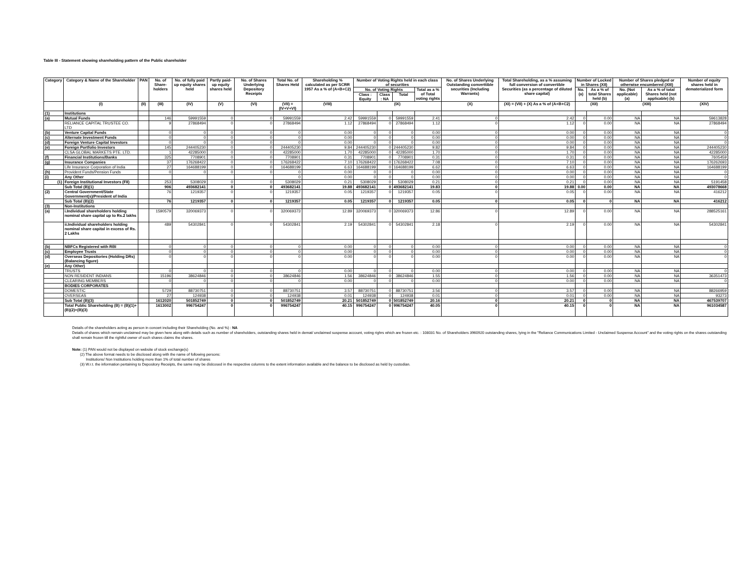Table III - Statement showing shareholding pattern of the Public shareholder
| Category | Category & Name of the Shareholder | PAN | No. of Share-holders | No. of fully paid up equity shares held | Partly paid-up equity shares held | No. of Shares Underlying Depository Receipts | Total No. of Shares Held | Shareholding % calculated as per SCRR 1957 As a % of (A+B+C2) | Number of Voting Rights held in each class of securities | | | | No. of Shares Underlying Outstanding converttible securities (Including Warrants) | Total Shareholding, as a % assuming full conversion of convertible Securities (as a percentage of diluted share capital) | Number of Locked in Shares (XII) | | Number of Shares pledged or otherwise encumbered (XIII) | | Number of equity shares held in dematerialized form |
| --- | --- | --- | --- | --- | --- | --- | --- | --- | --- | --- | --- | --- | --- | --- | --- | --- | --- | --- | --- |
| | | | | | | | | | No. of Voting Rights | | | Total as a % of Total voting rights | | | No. (a) | As a % of total Shares held (b) | No. (Not applicable) (a) | As a % of total Shares held (not applicable) (b) | |
| | | | | | | | | | Class : Equity | Class : NA | Total | | | | | | | | |
| | (I) | (II) | (III) | (IV) | (V) | (VI) | (VII) = (IV+V+VI) | (VIII) | (IX) | | | | (X) | (XI) = (VII) + (X) As a % of (A+B+C2) | (XII) | | (XIII) | | (XIV) |
| (1) | Institutions | | | | | | | | | | | | | | | | | | |
| (a) | Mutual Funds | | 146 | 59991559 | 0 | 0 | 59991559 | 2.42 | 59991559 | 0 | 59991559 | 2.41 | 0 | 2.42 | 0 | 0.00 | NA | NA | 59613828 |
| | RELIANCE CAPITAL TRUSTEE CO. LTD | | 9 | 27868494 | 0 | 0 | 27868494 | 1.12 | 27868494 | 0 | 27868494 | 1.12 | 0 | 1.12 | 0 | 0.00 | NA | NA | 27868494 |
| (b) | Venture Capital Funds | | 0 | 0 | 0 | 0 | 0 | 0.00 | 0 | 0 | 0 | 0.00 | 0 | 0.00 | 0 | 0.00 | NA | NA | 0 |
| (c) | Alternate Investment Funds | | 0 | 0 | 0 | 0 | 0 | 0.00 | 0 | 0 | 0 | 0.00 | 0 | 0.00 | 0 | 0.00 | NA | NA | 0 |
| (d) | Foreign Venture Capital Investors | | 0 | 0 | 0 | 0 | 0 | 0.00 | 0 | 0 | 0 | 0.00 | 0 | 0.00 | 0 | 0.00 | NA | NA | 0 |
| (e) | Foreign Portfolio Investors | | 145 | 244405230 | 0 | 0 | 244405230 | 9.84 | 244405230 | 0 | 244405230 | 9.82 | 0 | 9.84 | 0 | 0.00 | NA | NA | 244405230 |
| | CLSA GLOBAL MARKETS PTE. LTD. | | 1 | 42285000 | 0 | 0 | 42285000 | 1.70 | 42285000 | 0 | 42285000 | 1.70 | 0 | 1.70 | 0 | 0.00 | NA | NA | 42285000 |
| (f) | Financial Institutions/Banks | | 325 | 7708901 | 0 | 0 | 7708901 | 0.31 | 7708901 | 0 | 7708901 | 0.31 | 0 | 0.31 | 0 | 0.00 | NA | NA | 7605459 |
| (g) | Insurance Companies | | 37 | 176268422 | 0 | 0 | 176268422 | 7.10 | 176268422 | 0 | 176268422 | 7.08 | 0 | 7.10 | 0 | 0.00 | NA | NA | 176262693 |
| | Life Insurance Corporation of India | | 27 | 164688199 | 0 | 0 | 164688199 | 6.63 | 164688199 | 0 | 164688199 | 6.62 | 0 | 6.63 | 0 | 0.00 | NA | NA | 164688199 |
| (h) | Provident Funds/Pension Funds | | 0 | 0 | 0 | 0 | 0 | 0.00 | 0 | 0 | 0 | 0.00 | 0 | 0.00 | 0 | 0.00 | NA | NA | 0 |
| (i) | Any Other | | | | | | 0 | 0.00 | 0 | 0 | 0 | 0.00 | 0 | 0.00 | 0 | 0.00 | NA | NA | 0 |
| (1) | Foreign Institutional Investors (FII) | | 253 | 5308029 | 0 | 0 | 5308029 | 0.21 | 5308029 | 0 | 5308029 | 0.21 | 0 | 0.21 | 0 | 0.00 | NA | NA | 5191458 |
| | Sub Total (B)(1) | | 906 | 493682141 | 0 | 0 | 493682141 | 19.88 | 493682141 | 0 | 493682141 | 19.83 | 0 | 19.88 | 0.00 | 0.00 | NA | NA | 493078668 |
| (2) | Central Government/State Government(s)/President of India | | 76 | 1219357 | 0 | 0 | 1219357 | 0.05 | 1219357 | 0 | 1219357 | 0.05 | 0 | 0.05 | 0 | 0.00 | NA | NA | 416212 |
| | Sub Total (B)(2) | | 76 | 1219357 | 0 | 0 | 1219357 | 0.05 | 1219357 | 0 | 1219357 | 0.05 | 0 | 0.05 | 0 | 0 | NA | NA | 416212 |
| (3) | Non-Institutions | | | | | | | | | | | | | | | | | | |
| (a) | i.Individual shareholders holding nominal share capital up to Rs.2 lakhs | | 1590579 | 320069373 | 0 | 0 | 320069373 | 12.89 | 320069373 | 0 | 320069373 | 12.86 | 0 | 12.89 | 0 | 0.00 | NA | NA | 288525161 |
| | ii.Individual shareholders holding nominal share capital in excess of Rs. 2 Lakhs | | 489 | 54302841 | 0 | 0 | 54302841 | 2.19 | 54302841 | 0 | 54302841 | 2.18 | 0 | 2.19 | 0 | 0.00 | NA | NA | 54302841 |
| (b) | NBFCs Registered with RBI | | 0 | 0 | 0 | 0 | 0 | 0.00 | 0 | 0 | 0 | 0.00 | 0 | 0.00 | 0 | 0.00 | NA | NA | 0 |
| (c) | Employee Trusts | | 0 | 0 | 0 | 0 | 0 | 0.00 | 0 | 0 | 0 | 0.00 | 0 | 0.00 | 0 | 0.00 | NA | NA | 0 |
| (d) | Overseas Depositories (Holding DRs)(Balancing figure) | | 0 | 0 | 0 | 0 | 0 | 0.00 | 0 | 0 | 0 | 0.00 | 0 | 0.00 | 0 | 0.00 | NA | NA | 0 |
| (e) | Any Other) | | | | | | | | | | | | | | | | | | |
| | TRUSTS | | 0 | 0 | 0 | 0 | 0 | 0.00 | 0 | 0 | 0 | 0.00 | 0 | 0.00 | 0 | 0.00 | NA | NA | 0 |
| | NON RESIDENT INDIANS | | 15196 | 38624846 | 0 | 0 | 38624846 | 1.56 | 38624846 | 0 | 38624846 | 1.55 | 0 | 1.56 | 0 | 0.00 | NA | NA | 36351473 |
| | CLEARING MEMBERS | | 0 | 0 | 0 | 0 | 0 | 0.00 | 0 | 0 | 0 | 0.00 | 0 | 0.00 | 0 | 0.00 | NA | NA | 0 |
| | BODIES CORPORATES | | | | | | | | | | | | | | | | | | |
| | DOMESTIC | | 5729 | 88730751 | 0 | 0 | 88730751 | 3.57 | 88730751 | 0 | 88730751 | 3.56 | 0 | 3.57 | 0 | 0.00 | NA | NA | 88266959 |
| | OVERSEAS | | 27 | 124938 | 0 | 0 | 124938 | 0.01 | 124938 | 0 | 124938 | 0.01 | 0 | 0.01 | 0 | 0.00 | NA | NA | 93273 |
| | Sub Total (B)(3) | | 1612020 | 501852749 | 0 | 0 | 501852749 | 20.21 | 501852749 | 0 | 501852749 | 20.16 | 0 | 20.21 | 0 | 0 | NA | NA | 467539707 |
| | Total Public Shareholding (B) = (B)(1)+(B)(2)+(B)(3) | | 1613002 | 996754247 | 0 | 0 | 996754247 | 40.15 | 996754247 | 0 | 996754247 | 40.05 | 0 | 40.15 | 0 | 0 | NA | NA | 961034587 |
Details of the shareholders acting as person in concert including their Shareholding (No. and %) : NA
Details of shares which remain unclaimed may be given here along with details such as number of shareholders, outstanding shares held in demat/ unclaimed suspense account, voting righrs which are frozen etc. : 108031 No. of Shareholders 3960920 outstanding shares, lying in the "Reliance Communications Limited - Unclaimed Suspense Account" and the voting rights on the shares outstanding shall remain frozen till the rightful owner of such shares claims the shares.
Note: (1) PAN would not be displayed on website of stock exchange(s)
(2) The above format needs to be disclosed along with the name of following persons:
Institutions/ Non Institutions holding more than 1% of total number of shares
(3) W.r.t. the information pertaining to Depository Receipts, the same may be dislcosed in the respective columns to the extent information available and the balance to be disclosed as held by custodian.